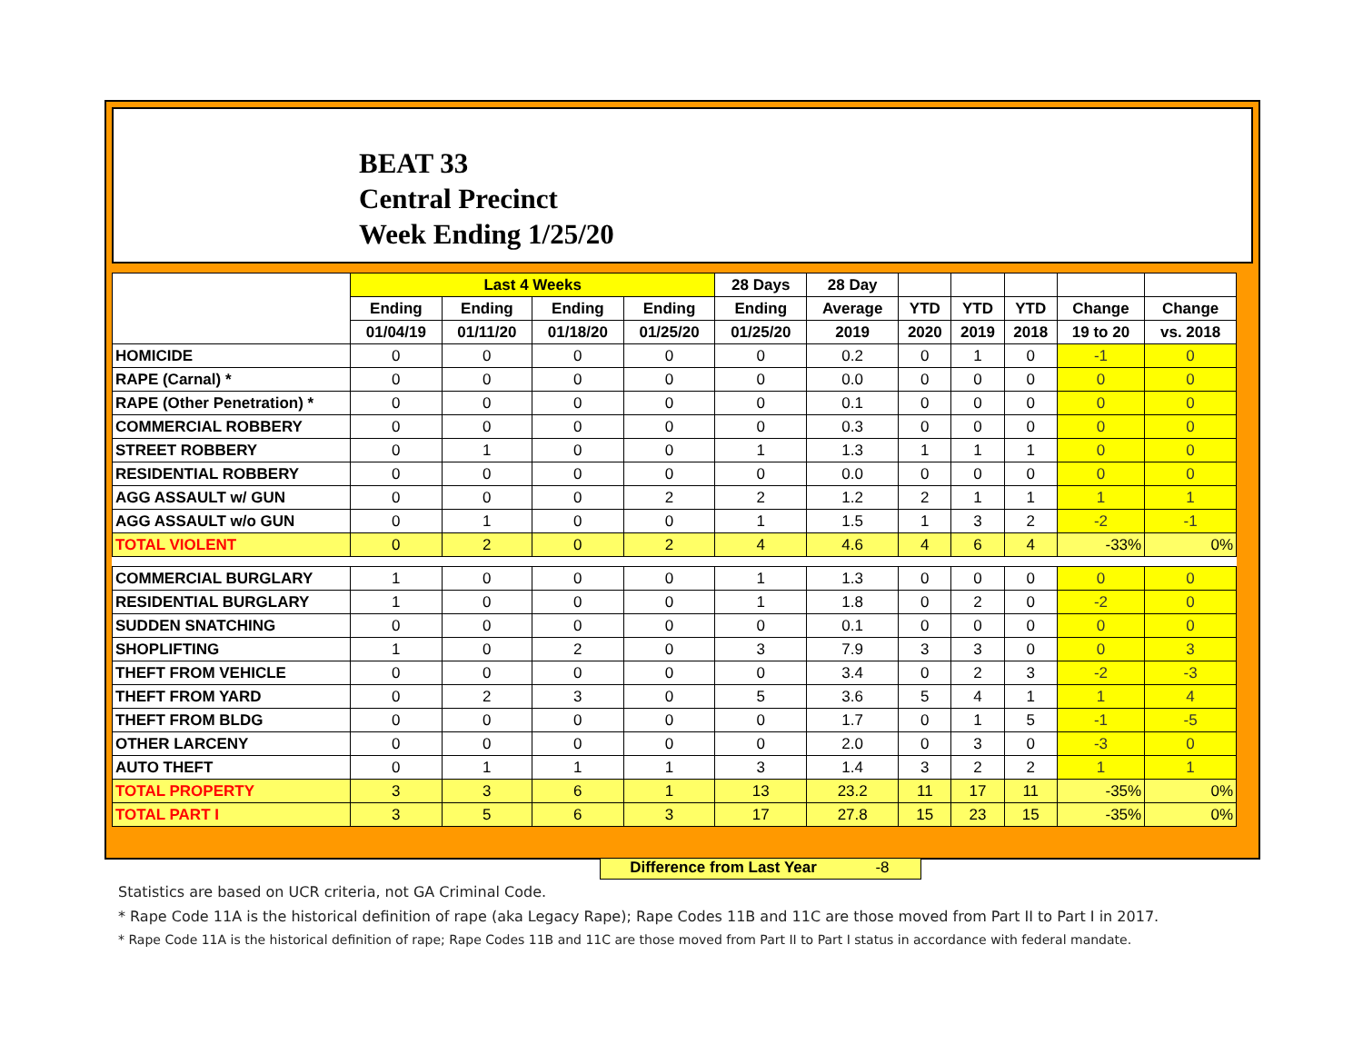BEAT 33
Central Precinct
Week Ending 1/25/20
| | Last 4 Weeks | | | | 28 Days | 28 Day | | | | | |
| --- | --- | --- | --- | --- | --- | --- | --- | --- | --- | --- | --- |
| | Ending | Ending | Ending | Ending | Ending | Average | YTD | YTD | YTD | Change | Change |
| | 01/04/19 | 01/11/20 | 01/18/20 | 01/25/20 | 01/25/20 | 2019 | 2020 | 2019 | 2018 | 19 to 20 | vs. 2018 |
| HOMICIDE | 0 | 0 | 0 | 0 | 0 | 0.2 | 0 | 1 | 0 | -1 | 0 |
| RAPE (Carnal) * | 0 | 0 | 0 | 0 | 0 | 0.0 | 0 | 0 | 0 | 0 | 0 |
| RAPE (Other Penetration) * | 0 | 0 | 0 | 0 | 0 | 0.1 | 0 | 0 | 0 | 0 | 0 |
| COMMERCIAL ROBBERY | 0 | 0 | 0 | 0 | 0 | 0.3 | 0 | 0 | 0 | 0 | 0 |
| STREET ROBBERY | 0 | 1 | 0 | 0 | 1 | 1.3 | 1 | 1 | 1 | 0 | 0 |
| RESIDENTIAL ROBBERY | 0 | 0 | 0 | 0 | 0 | 0.0 | 0 | 0 | 0 | 0 | 0 |
| AGG ASSAULT w/ GUN | 0 | 0 | 0 | 2 | 2 | 1.2 | 2 | 1 | 1 | 1 | 1 |
| AGG ASSAULT w/o GUN | 0 | 1 | 0 | 0 | 1 | 1.5 | 1 | 3 | 2 | -2 | -1 |
| TOTAL VIOLENT | 0 | 2 | 0 | 2 | 4 | 4.6 | 4 | 6 | 4 | -33% | 0% |
| COMMERCIAL BURGLARY | 1 | 0 | 0 | 0 | 1 | 1.3 | 0 | 0 | 0 | 0 | 0 |
| RESIDENTIAL BURGLARY | 1 | 0 | 0 | 0 | 1 | 1.8 | 0 | 2 | 0 | -2 | 0 |
| SUDDEN SNATCHING | 0 | 0 | 0 | 0 | 0 | 0.1 | 0 | 0 | 0 | 0 | 0 |
| SHOPLIFTING | 1 | 0 | 2 | 0 | 3 | 7.9 | 3 | 3 | 0 | 0 | 3 |
| THEFT FROM VEHICLE | 0 | 0 | 0 | 0 | 0 | 3.4 | 0 | 2 | 3 | -2 | -3 |
| THEFT FROM YARD | 0 | 2 | 3 | 0 | 5 | 3.6 | 5 | 4 | 1 | 1 | 4 |
| THEFT FROM BLDG | 0 | 0 | 0 | 0 | 0 | 1.7 | 0 | 1 | 5 | -1 | -5 |
| OTHER LARCENY | 0 | 0 | 0 | 0 | 0 | 2.0 | 0 | 3 | 0 | -3 | 0 |
| AUTO THEFT | 0 | 1 | 1 | 1 | 3 | 1.4 | 3 | 2 | 2 | 1 | 1 |
| TOTAL PROPERTY | 3 | 3 | 6 | 1 | 13 | 23.2 | 11 | 17 | 11 | -35% | 0% |
| TOTAL PART I | 3 | 5 | 6 | 3 | 17 | 27.8 | 15 | 23 | 15 | -35% | 0% |
Difference from Last Year -8
Statistics are based on UCR criteria, not GA Criminal Code.
* Rape Code 11A is the historical definition of rape (aka Legacy Rape); Rape Codes 11B and 11C are those moved from Part II to Part I in 2017.
* Rape Code 11A is the historical definition of rape; Rape Codes 11B and 11C are those moved from Part II to Part I status in accordance with federal mandate.